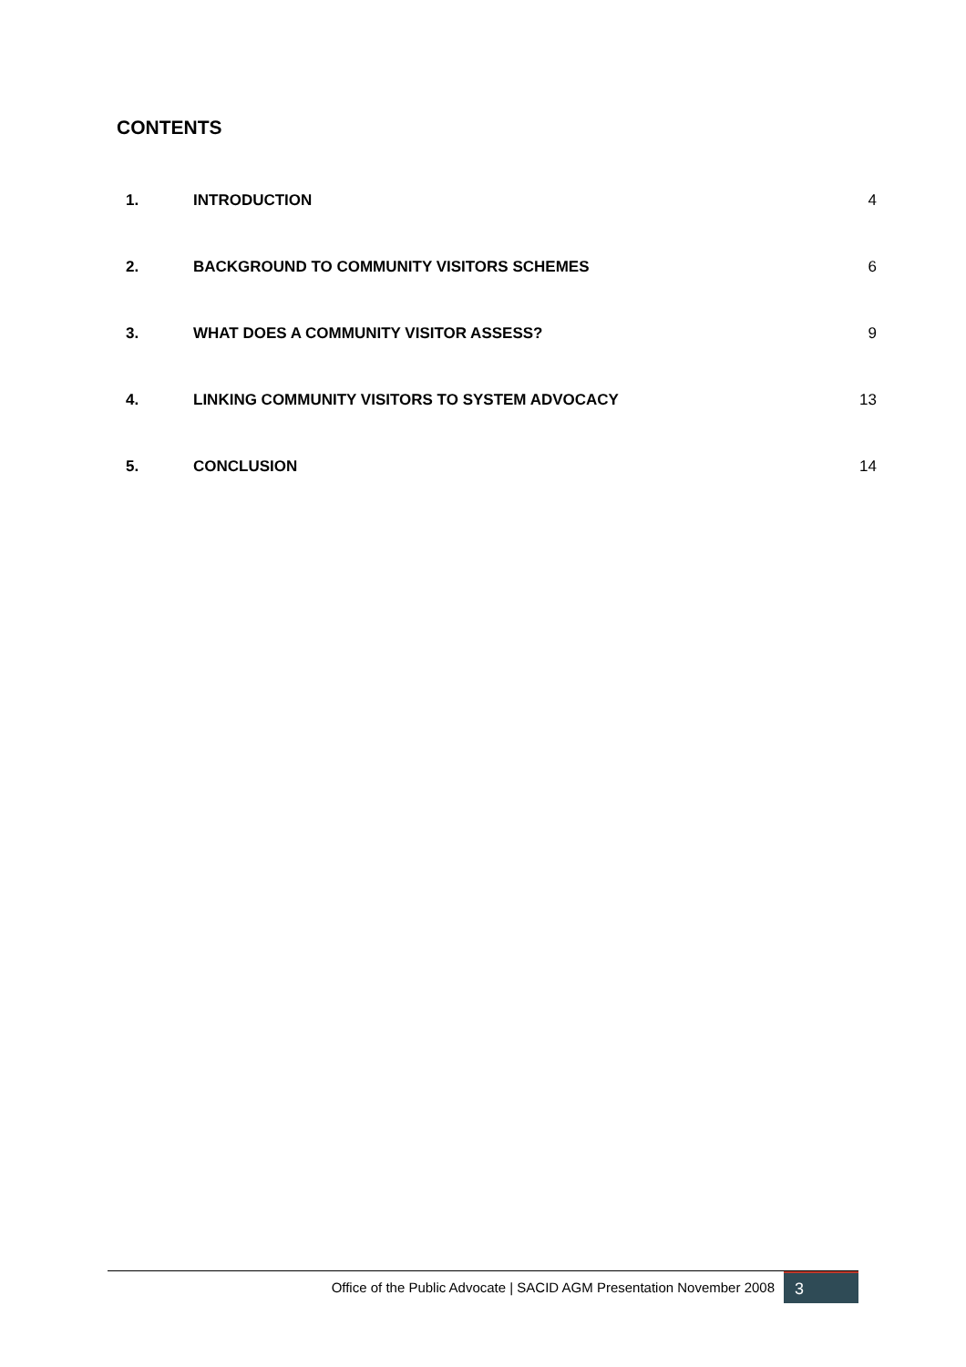CONTENTS
| 1. | INTRODUCTION | 4 |
| 2. | BACKGROUND TO COMMUNITY VISITORS SCHEMES | 6 |
| 3. | WHAT DOES A COMMUNITY VISITOR ASSESS? | 9 |
| 4. | LINKING COMMUNITY VISITORS TO SYSTEM ADVOCACY | 13 |
| 5. | CONCLUSION | 14 |
Office of the Public Advocate | SACID AGM Presentation November 2008 3